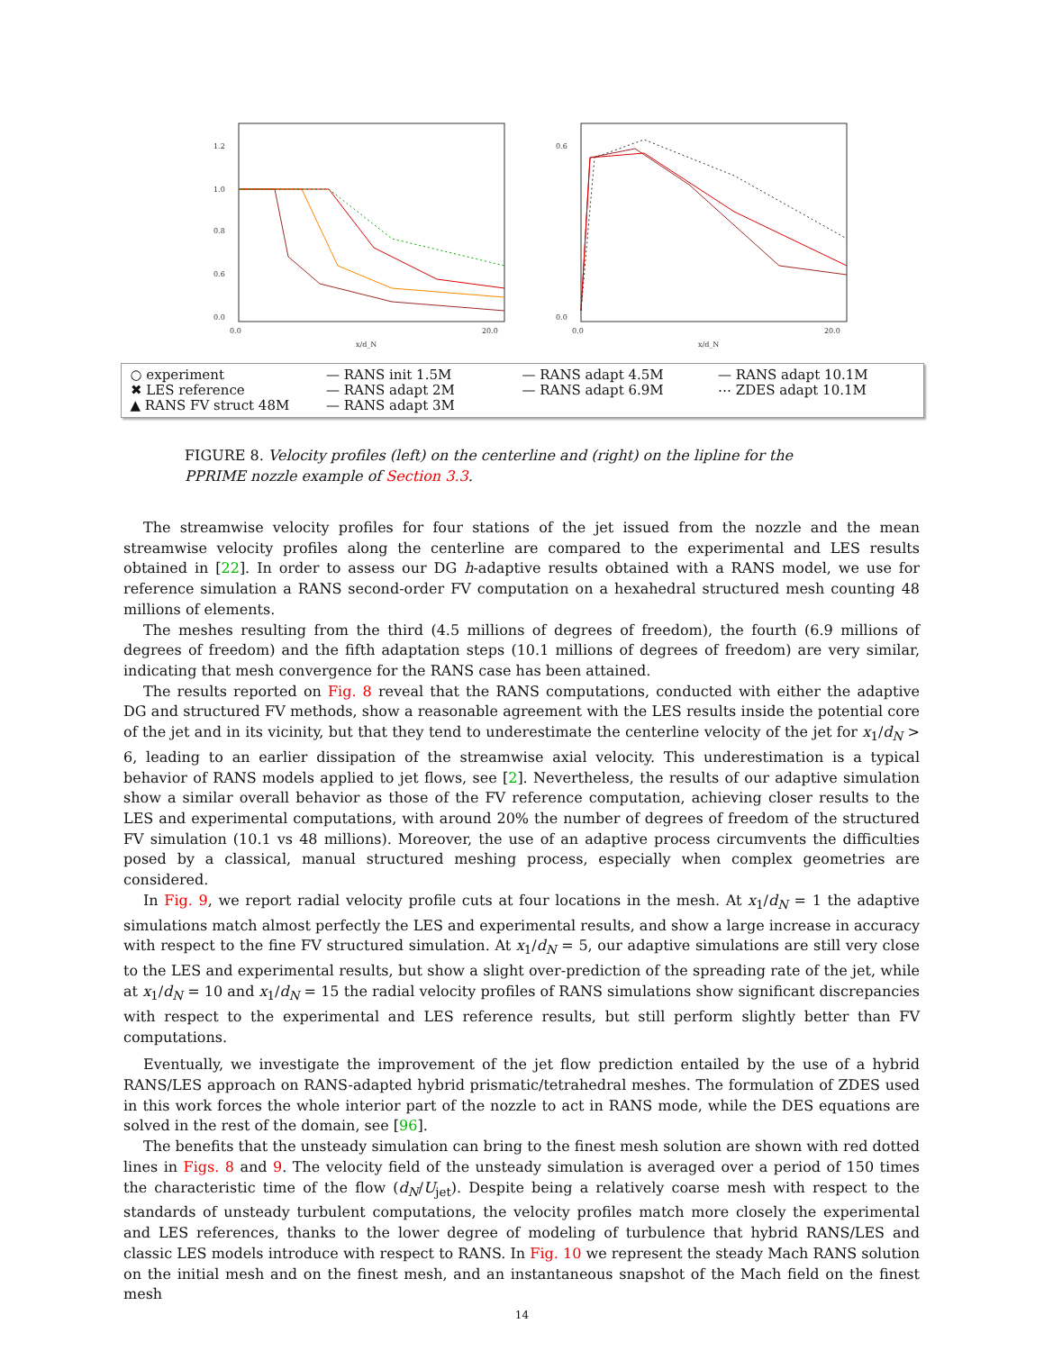1.2
1.0
0.8
0.6
0.0
0.0
20.0
x/d_N
0.6
0.0
0.0
20.0
x/d_N
○ experiment
✖ LES reference
▲ RANS FV struct 48M
— RANS init 1.5M
— RANS adapt 2M
— RANS adapt 3M
— RANS adapt 4.5M
— RANS adapt 6.9M
— RANS adapt 10.1M
⋯ ZDES adapt 10.1M
FIGURE 8. Velocity profiles (left) on the centerline and (right) on the lipline for the PPRIME nozzle example of Section 3.3.
The streamwise velocity profiles for four stations of the jet issued from the nozzle and the mean streamwise velocity profiles along the centerline are compared to the experimental and LES results obtained in [22]. In order to assess our DG h-adaptive results obtained with a RANS model, we use for reference simulation a RANS second-order FV computation on a hexahedral structured mesh counting 48 millions of elements.
The meshes resulting from the third (4.5 millions of degrees of freedom), the fourth (6.9 millions of degrees of freedom) and the fifth adaptation steps (10.1 millions of degrees of freedom) are very similar, indicating that mesh convergence for the RANS case has been attained.
The results reported on Fig. 8 reveal that the RANS computations, conducted with either the adaptive DG and structured FV methods, show a reasonable agreement with the LES results inside the potential core of the jet and in its vicinity, but that they tend to underestimate the centerline velocity of the jet for x<sub>1</sub>/d<sub>N</sub> > 6, leading to an earlier dissipation of the streamwise axial velocity. This underestimation is a typical behavior of RANS models applied to jet flows, see [2]. Nevertheless, the results of our adaptive simulation show a similar overall behavior as those of the FV reference computation, achieving closer results to the LES and experimental computations, with around 20% the number of degrees of freedom of the structured FV simulation (10.1 vs 48 millions). Moreover, the use of an adaptive process circumvents the difficulties posed by a classical, manual structured meshing process, especially when complex geometries are considered.
In Fig. 9, we report radial velocity profile cuts at four locations in the mesh. At x<sub>1</sub>/d<sub>N</sub> = 1 the adaptive simulations match almost perfectly the LES and experimental results, and show a large increase in accuracy with respect to the fine FV structured simulation. At x<sub>1</sub>/d<sub>N</sub> = 5, our adaptive simulations are still very close to the LES and experimental results, but show a slight over-prediction of the spreading rate of the jet, while at x<sub>1</sub>/d<sub>N</sub> = 10 and x<sub>1</sub>/d<sub>N</sub> = 15 the radial velocity profiles of RANS simulations show significant discrepancies with respect to the experimental and LES reference results, but still perform slightly better than FV computations.
Eventually, we investigate the improvement of the jet flow prediction entailed by the use of a hybrid RANS/LES approach on RANS-adapted hybrid prismatic/tetrahedral meshes. The formulation of ZDES used in this work forces the whole interior part of the nozzle to act in RANS mode, while the DES equations are solved in the rest of the domain, see [96].
The benefits that the unsteady simulation can bring to the finest mesh solution are shown with red dotted lines in Figs. 8 and 9. The velocity field of the unsteady simulation is averaged over a period of 150 times the characteristic time of the flow (d<sub>N</sub>/U<sub>jet</sub>). Despite being a relatively coarse mesh with respect to the standards of unsteady turbulent computations, the velocity profiles match more closely the experimental and LES references, thanks to the lower degree of modeling of turbulence that hybrid RANS/LES and classic LES models introduce with respect to RANS. In Fig. 10 we represent the steady Mach RANS solution on the initial mesh and on the finest mesh, and an instantaneous snapshot of the Mach field on the finest mesh
14